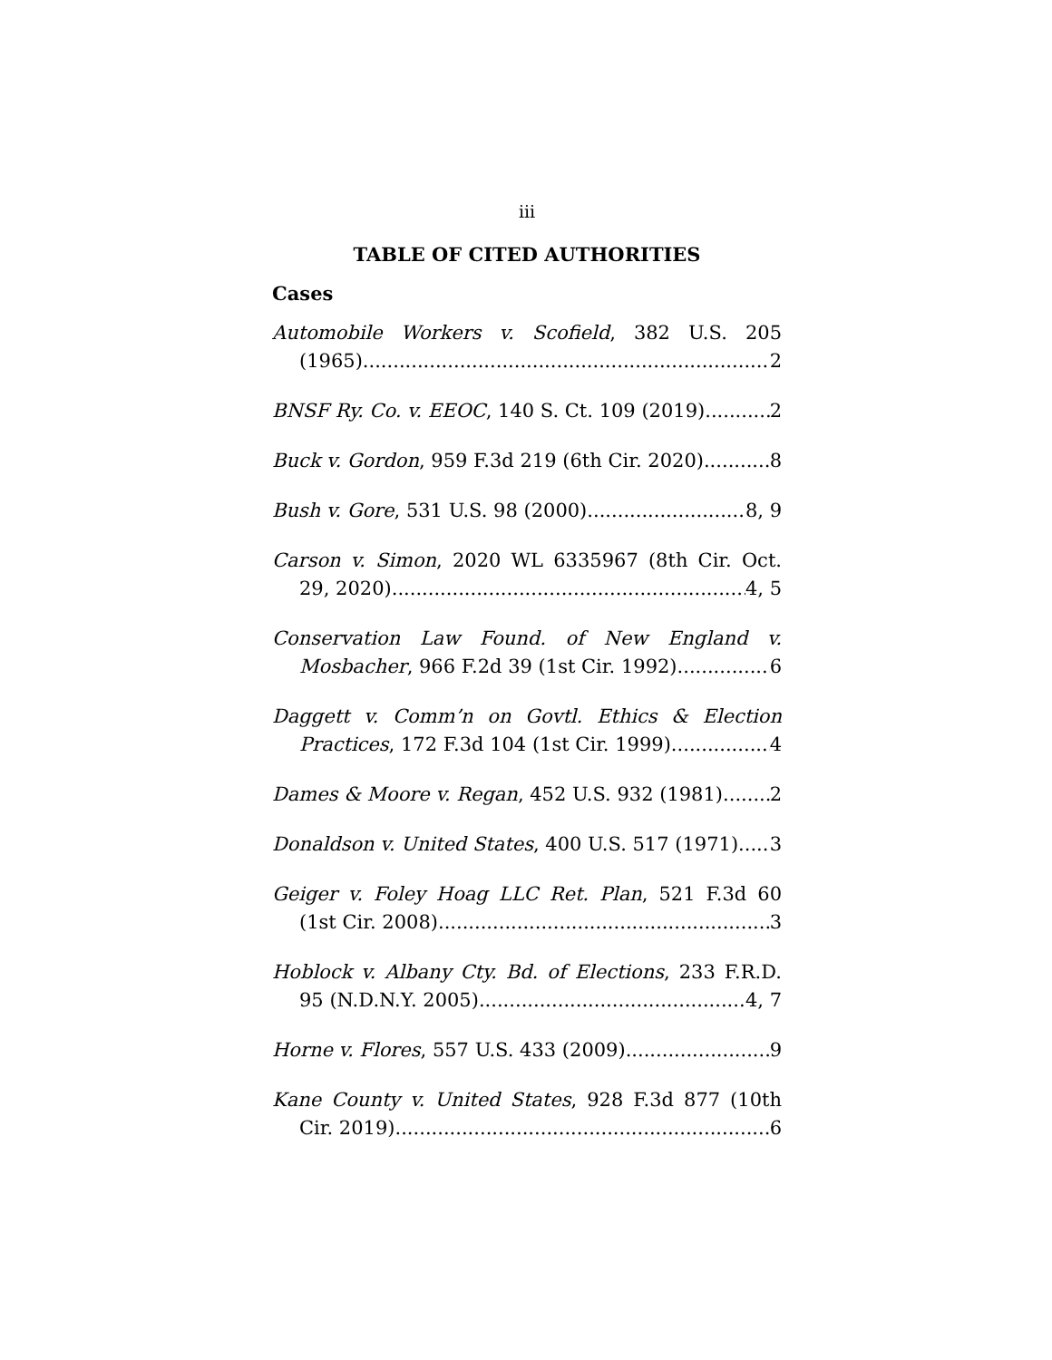iii
TABLE OF CITED AUTHORITIES
Cases
Automobile Workers v. Scofield, 382 U.S. 205
(1965) 2
BNSF Ry. Co. v. EEOC, 140 S. Ct. 109 (2019) 2
Buck v. Gordon, 959 F.3d 219 (6th Cir. 2020) 8
Bush v. Gore, 531 U.S. 98 (2000) 8, 9
Carson v. Simon, 2020 WL 6335967 (8th Cir. Oct.
29, 2020) 4, 5
Conservation Law Found. of New England v.
Mosbacher, 966 F.2d 39 (1st Cir. 1992) 6
Daggett v. Comm’n on Govtl. Ethics & Election
Practices, 172 F.3d 104 (1st Cir. 1999) 4
Dames & Moore v. Regan, 452 U.S. 932 (1981) 2
Donaldson v. United States, 400 U.S. 517 (1971) 3
Geiger v. Foley Hoag LLC Ret. Plan, 521 F.3d 60
(1st Cir. 2008) 3
Hoblock v. Albany Cty. Bd. of Elections, 233 F.R.D.
95 (N.D.N.Y. 2005) 4, 7
Horne v. Flores, 557 U.S. 433 (2009) 9
Kane County v. United States, 928 F.3d 877 (10th
Cir. 2019) 6